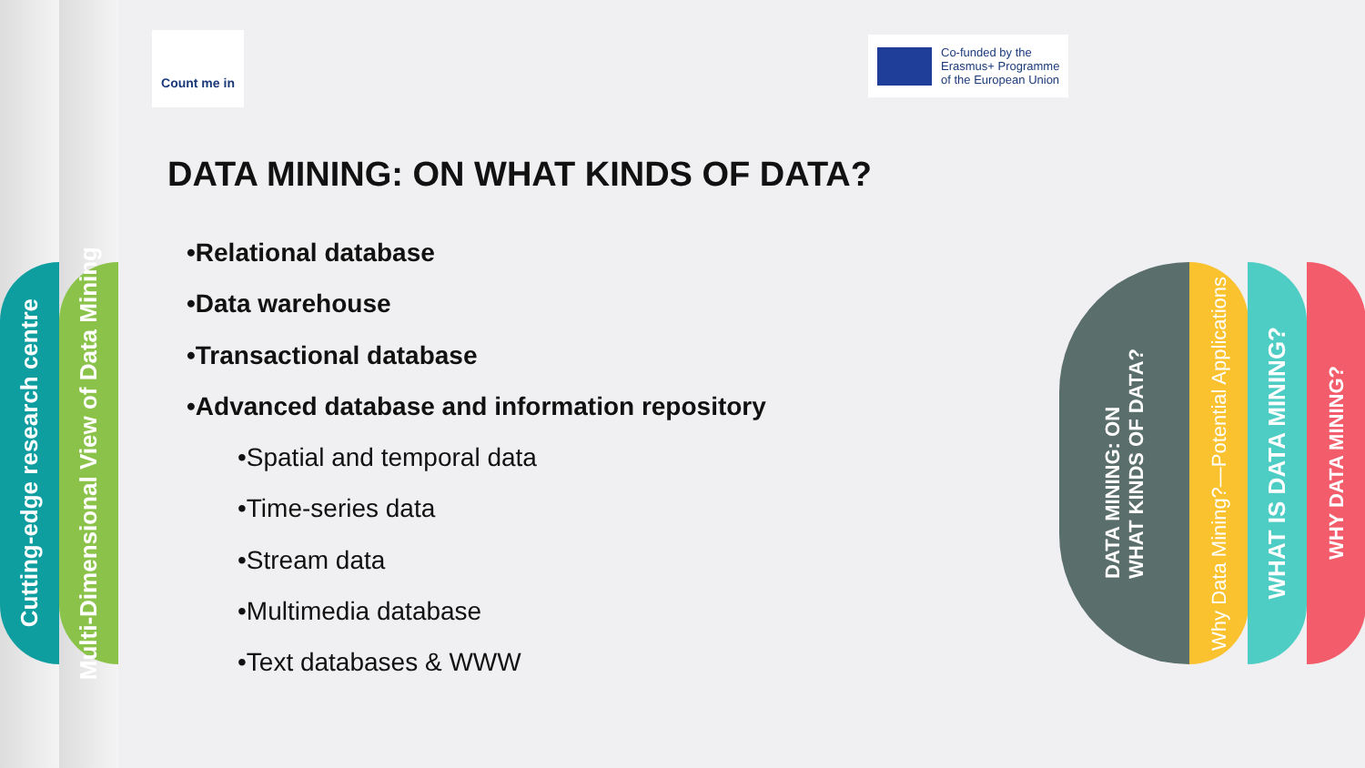Cutting-edge research centre
Multi-Dimensional View of Data Mining
Count me in
Co-funded by the
Erasmus+ Programme
of the European Union
DATA MINING: ON WHAT KINDS OF DATA?
•Relational database
•Data warehouse
•Transactional database
•Advanced database and information repository
•Spatial and temporal data
•Time-series data
•Stream data
•Multimedia database
•Text databases & WWW
DATA MINING: ON
WHAT KINDS OF DATA?
Why Data Mining?—Potential Applications
WHAT IS DATA MINING?
WHY DATA MINING?